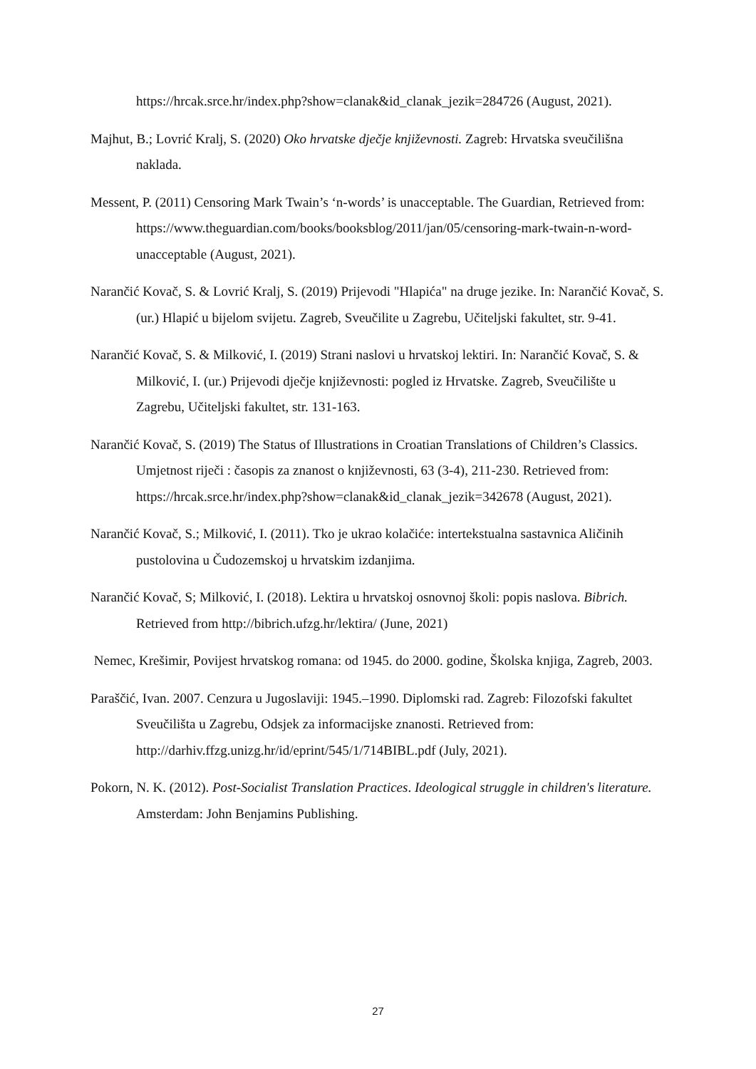https://hrcak.srce.hr/index.php?show=clanak&id_clanak_jezik=284726 (August, 2021).
Majhut, B.; Lovrić Kralj, S. (2020) Oko hrvatske dječje književnosti. Zagreb: Hrvatska sveučilišna naklada.
Messent, P. (2011) Censoring Mark Twain’s ‘n-words’ is unacceptable. The Guardian, Retrieved from: https://www.theguardian.com/books/booksblog/2011/jan/05/censoring-mark-twain-n-word-unacceptable (August, 2021).
Narančić Kovač, S. & Lovrić Kralj, S. (2019) Prijevodi "Hlapića" na druge jezike. In: Narančić Kovač, S. (ur.) Hlapić u bijelom svijetu. Zagreb, Sveučilite u Zagrebu, Učiteljski fakultet, str. 9-41.
Narančić Kovač, S. & Milković, I. (2019) Strani naslovi u hrvatskoj lektiri. In: Narančić Kovač, S. & Milković, I. (ur.) Prijevodi dječje književnosti: pogled iz Hrvatske. Zagreb, Sveučilište u Zagrebu, Učiteljski fakultet, str. 131-163.
Narančić Kovač, S. (2019) The Status of Illustrations in Croatian Translations of Children’s Classics. Umjetnost riječi : časopis za znanost o književnosti, 63 (3-4), 211-230. Retrieved from: https://hrcak.srce.hr/index.php?show=clanak&id_clanak_jezik=342678 (August, 2021).
Narančić Kovač, S.; Milković, I. (2011). Tko je ukrao kolačiće: intertekstualna sastavnica Aličinih pustolovina u Čudozemskoj u hrvatskim izdanjima.
Narančić Kovač, S; Milković, I. (2018). Lektira u hrvatskoj osnovnoj školi: popis naslova. Bibrich. Retrieved from http://bibrich.ufzg.hr/lektira/ (June, 2021)
Nemec, Krešimir, Povijest hrvatskog romana: od 1945. do 2000. godine, Školska knjiga, Zagreb, 2003.
Paraščić, Ivan. 2007. Cenzura u Jugoslaviji: 1945.–1990. Diplomski rad. Zagreb: Filozofski fakultet Sveučilišta u Zagrebu, Odsjek za informacijske znanosti. Retrieved from: http://darhiv.ffzg.unizg.hr/id/eprint/545/1/714BIBL.pdf (July, 2021).
Pokorn, N. K. (2012). Post-Socialist Translation Practices. Ideological struggle in children's literature. Amsterdam: John Benjamins Publishing.
27